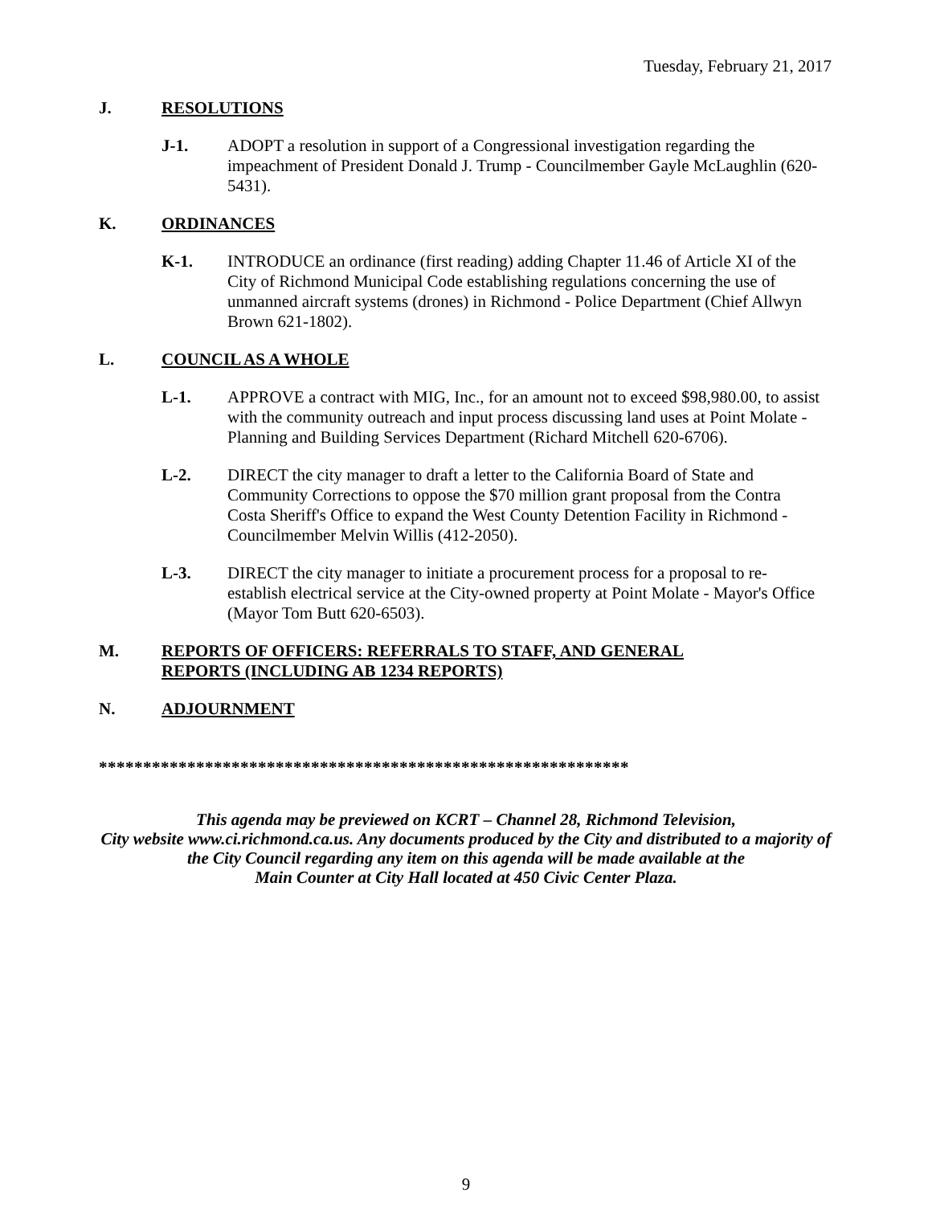Tuesday, February 21, 2017
J. RESOLUTIONS
J-1. ADOPT a resolution in support of a Congressional investigation regarding the impeachment of President Donald J. Trump - Councilmember Gayle McLaughlin (620-5431).
K. ORDINANCES
K-1. INTRODUCE an ordinance (first reading) adding Chapter 11.46 of Article XI of the City of Richmond Municipal Code establishing regulations concerning the use of unmanned aircraft systems (drones) in Richmond - Police Department (Chief Allwyn Brown 621-1802).
L. COUNCIL AS A WHOLE
L-1. APPROVE a contract with MIG, Inc., for an amount not to exceed $98,980.00, to assist with the community outreach and input process discussing land uses at Point Molate - Planning and Building Services Department (Richard Mitchell 620-6706).
L-2. DIRECT the city manager to draft a letter to the California Board of State and Community Corrections to oppose the $70 million grant proposal from the Contra Costa Sheriff's Office to expand the West County Detention Facility in Richmond - Councilmember Melvin Willis (412-2050).
L-3. DIRECT the city manager to initiate a procurement process for a proposal to re-establish electrical service at the City-owned property at Point Molate - Mayor's Office (Mayor Tom Butt 620-6503).
M. REPORTS OF OFFICERS: REFERRALS TO STAFF, AND GENERAL REPORTS (INCLUDING AB 1234 REPORTS)
N. ADJOURNMENT
************************************************************
This agenda may be previewed on KCRT – Channel 28, Richmond Television,
City website www.ci.richmond.ca.us. Any documents produced by the City and distributed to a majority of
the City Council regarding any item on this agenda will be made available at the
Main Counter at City Hall located at 450 Civic Center Plaza.
9